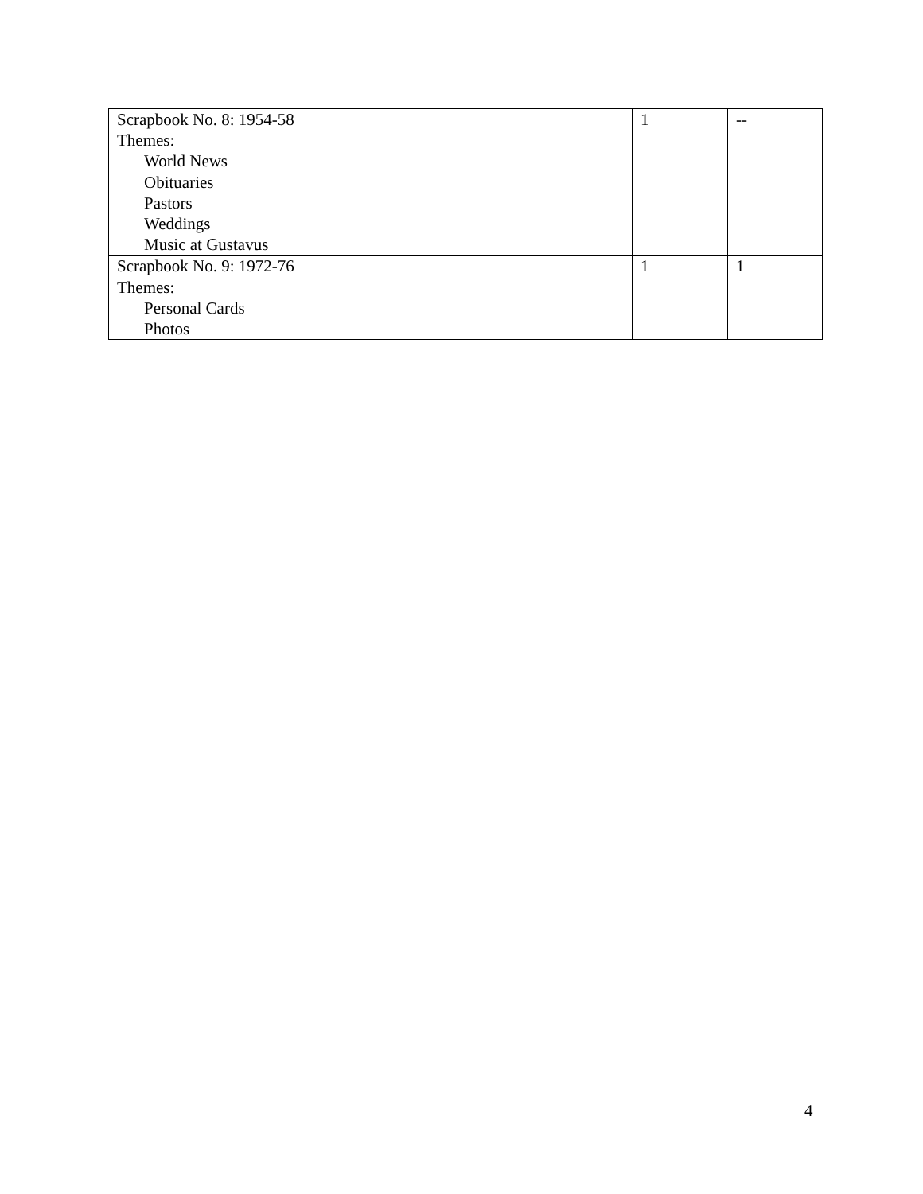| Scrapbook No. 8: 1954-58 Themes: World News Obituaries Pastors Weddings Music at Gustavus | 1 | -- |
| Scrapbook No. 9: 1972-76 Themes: Personal Cards Photos | 1 | 1 |
4